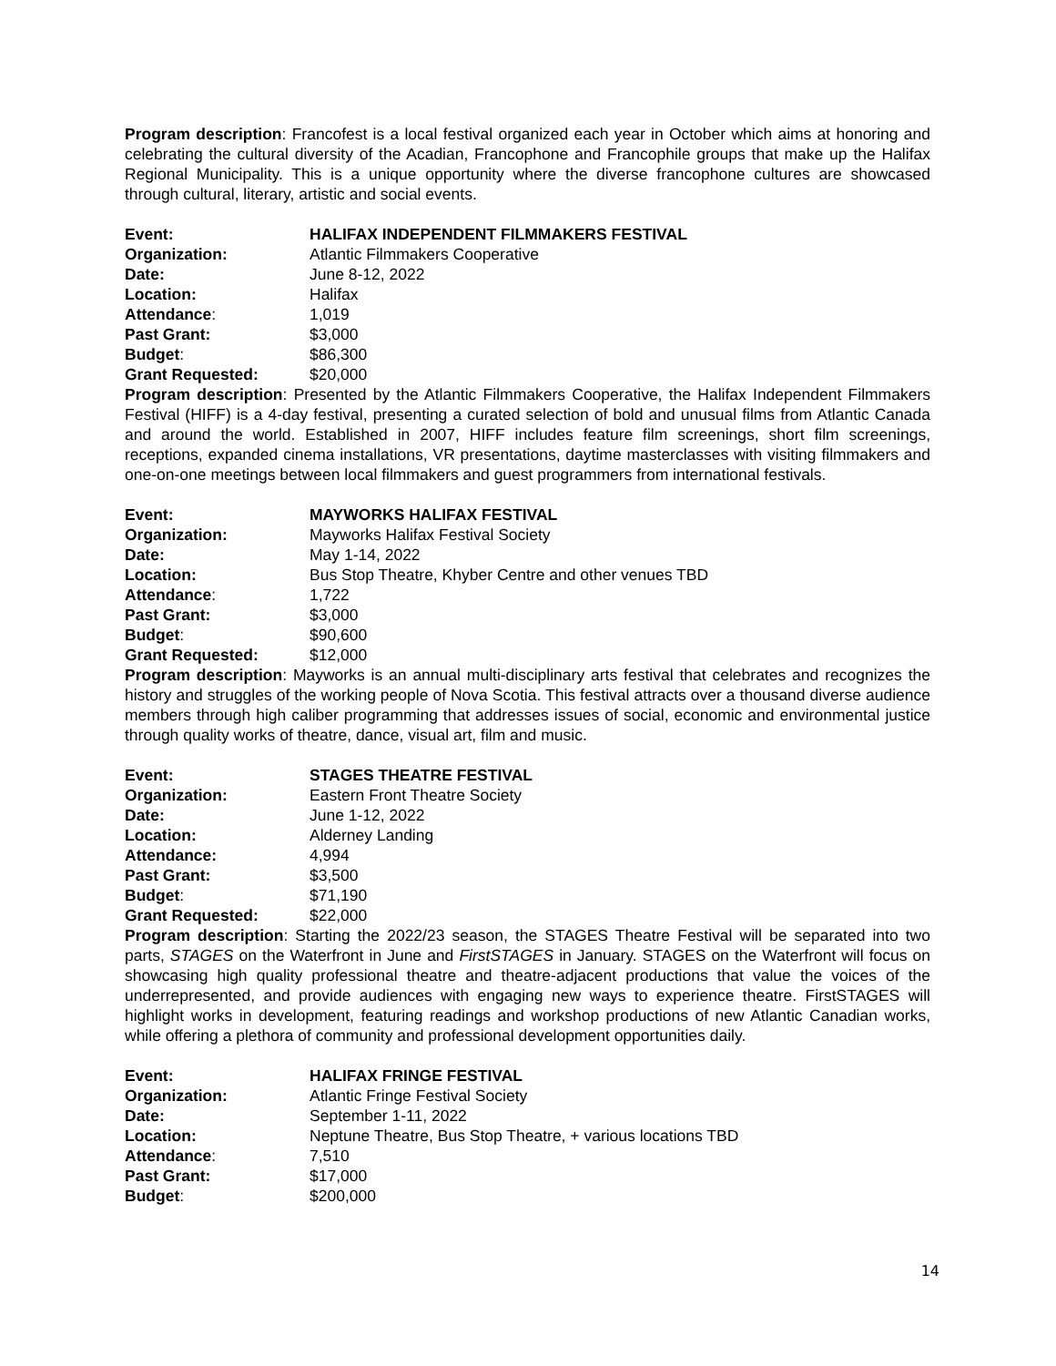Program description: Francofest is a local festival organized each year in October which aims at honoring and celebrating the cultural diversity of the Acadian, Francophone and Francophile groups that make up the Halifax Regional Municipality. This is a unique opportunity where the diverse francophone cultures are showcased through cultural, literary, artistic and social events.
| Event: | HALIFAX INDEPENDENT FILMMAKERS FESTIVAL |
| Organization: | Atlantic Filmmakers Cooperative |
| Date: | June 8-12, 2022 |
| Location: | Halifax |
| Attendance : | 1,019 |
| Past Grant: | $3,000 |
| Budget : | $86,300 |
| Grant Requested: | $20,000 |
Program description: Presented by the Atlantic Filmmakers Cooperative, the Halifax Independent Filmmakers Festival (HIFF) is a 4-day festival, presenting a curated selection of bold and unusual films from Atlantic Canada and around the world. Established in 2007, HIFF includes feature film screenings, short film screenings, receptions, expanded cinema installations, VR presentations, daytime masterclasses with visiting filmmakers and one-on-one meetings between local filmmakers and guest programmers from international festivals.
| Event: | MAYWORKS HALIFAX FESTIVAL |
| Organization: | Mayworks Halifax Festival Society |
| Date: | May 1-14, 2022 |
| Location: | Bus Stop Theatre, Khyber Centre and other venues TBD |
| Attendance : | 1,722 |
| Past Grant: | $3,000 |
| Budget : | $90,600 |
| Grant Requested: | $12,000 |
Program description: Mayworks is an annual multi-disciplinary arts festival that celebrates and recognizes the history and struggles of the working people of Nova Scotia. This festival attracts over a thousand diverse audience members through high caliber programming that addresses issues of social, economic and environmental justice through quality works of theatre, dance, visual art, film and music.
| Event: | STAGES THEATRE FESTIVAL |
| Organization: | Eastern Front Theatre Society |
| Date: | June 1-12, 2022 |
| Location: | Alderney Landing |
| Attendance: | 4,994 |
| Past Grant: | $3,500 |
| Budget : | $71,190 |
| Grant Requested: | $22,000 |
Program description: Starting the 2022/23 season, the STAGES Theatre Festival will be separated into two parts, STAGES on the Waterfront in June and FirstSTAGES in January. STAGES on the Waterfront will focus on showcasing high quality professional theatre and theatre-adjacent productions that value the voices of the underrepresented, and provide audiences with engaging new ways to experience theatre. FirstSTAGES will highlight works in development, featuring readings and workshop productions of new Atlantic Canadian works, while offering a plethora of community and professional development opportunities daily.
| Event: | HALIFAX FRINGE FESTIVAL |
| Organization: | Atlantic Fringe Festival Society |
| Date: | September 1-11, 2022 |
| Location: | Neptune Theatre, Bus Stop Theatre, + various locations TBD |
| Attendance : | 7,510 |
| Past Grant: | $17,000 |
| Budget : | $200,000 |
14